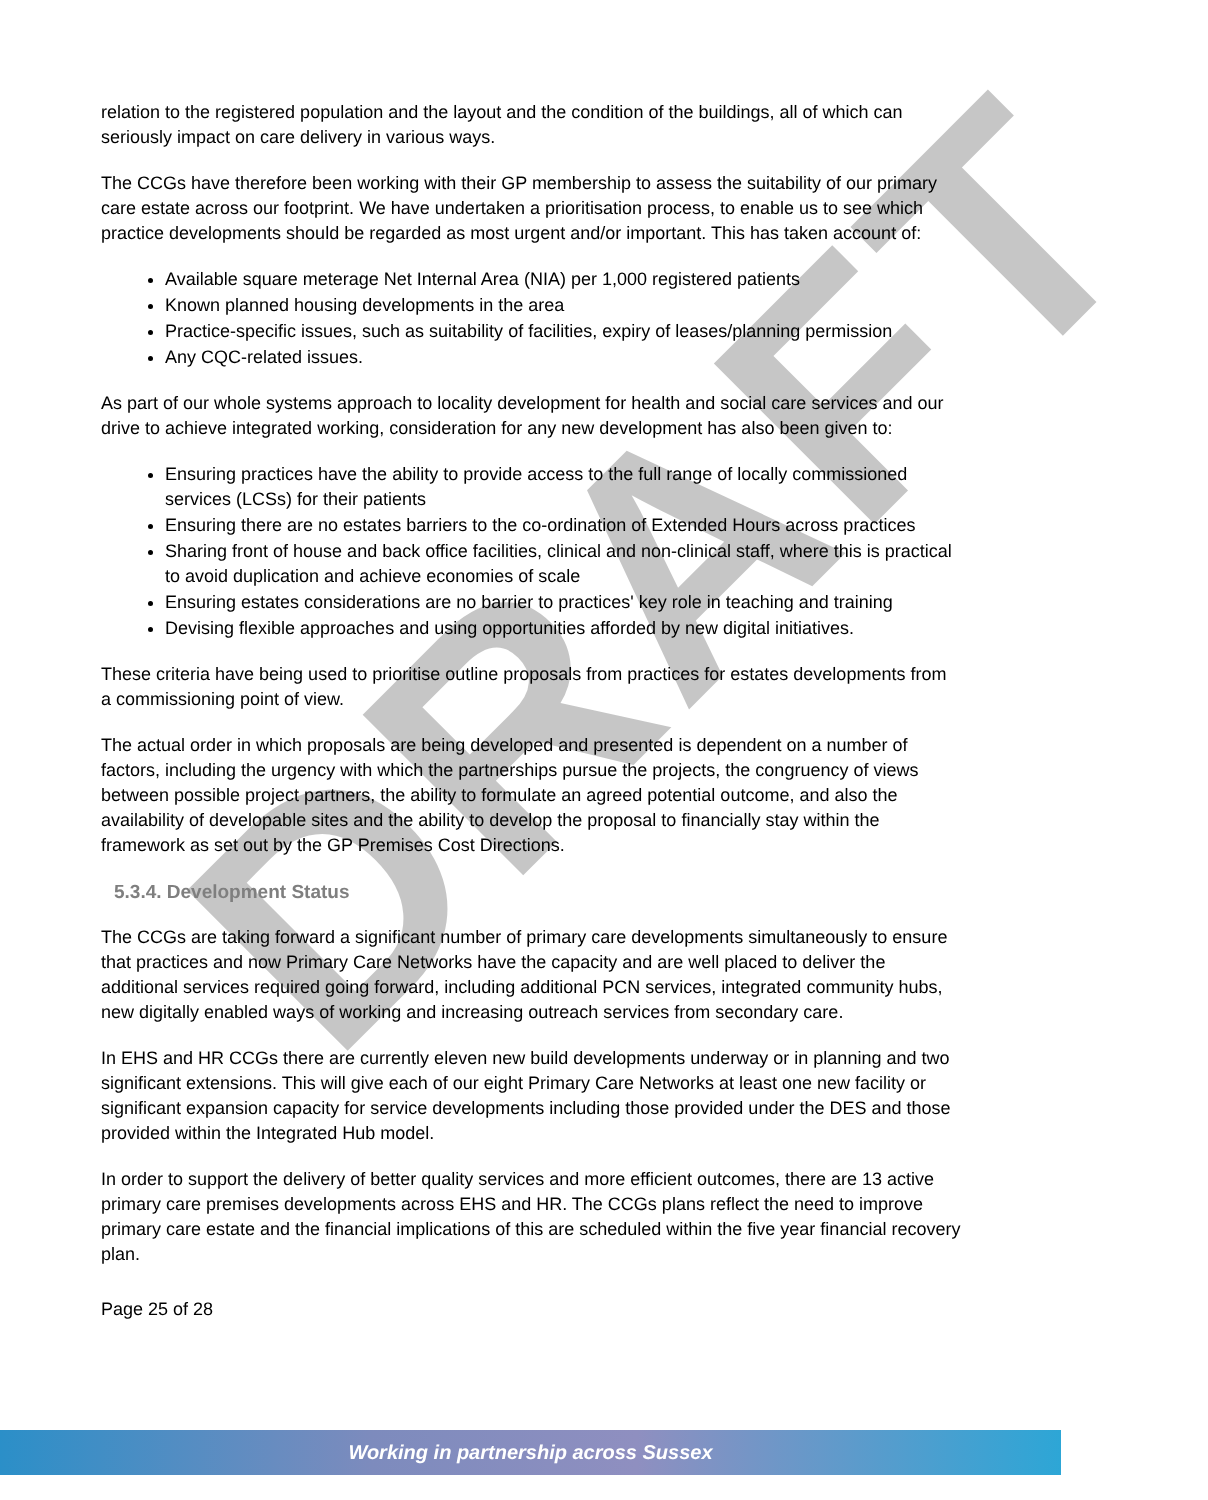DRAFT
relation to the registered population and the layout and the condition of the buildings, all of which can seriously impact on care delivery in various ways.
The CCGs have therefore been working with their GP membership to assess the suitability of our primary care estate across our footprint. We have undertaken a prioritisation process, to enable us to see which practice developments should be regarded as most urgent and/or important. This has taken account of:
Available square meterage Net Internal Area (NIA) per 1,000 registered patients
Known planned housing developments in the area
Practice-specific issues, such as suitability of facilities, expiry of leases/planning permission
Any CQC-related issues.
As part of our whole systems approach to locality development for health and social care services and our drive to achieve integrated working, consideration for any new development has also been given to:
Ensuring practices have the ability to provide access to the full range of locally commissioned services (LCSs) for their patients
Ensuring there are no estates barriers to the co-ordination of Extended Hours across practices
Sharing front of house and back office facilities, clinical and non-clinical staff, where this is practical to avoid duplication and achieve economies of scale
Ensuring estates considerations are no barrier to practices' key role in teaching and training
Devising flexible approaches and using opportunities afforded by new digital initiatives.
These criteria have being used to prioritise outline proposals from practices for estates developments from a commissioning point of view.
The actual order in which proposals are being developed and presented is dependent on a number of factors, including the urgency with which the partnerships pursue the projects, the congruency of views between possible project partners, the ability to formulate an agreed potential outcome, and also the availability of developable sites and the ability to develop the proposal to financially stay within the framework as set out by the GP Premises Cost Directions.
5.3.4. Development Status
The CCGs are taking forward a significant number of primary care developments simultaneously to ensure that practices and now Primary Care Networks have the capacity and are well placed to deliver the additional services required going forward, including additional PCN services, integrated community hubs, new digitally enabled ways of working and increasing outreach services from secondary care.
In EHS and HR CCGs there are currently eleven new build developments underway or in planning and two significant extensions. This will give each of our eight Primary Care Networks at least one new facility or significant expansion capacity for service developments including those provided under the DES and those provided within the Integrated Hub model.
In order to support the delivery of better quality services and more efficient outcomes, there are 13 active primary care premises developments across EHS and HR. The CCGs plans reflect the need to improve primary care estate and the financial implications of this are scheduled within the five year financial recovery plan.
Page 25 of 28
Working in partnership across Sussex